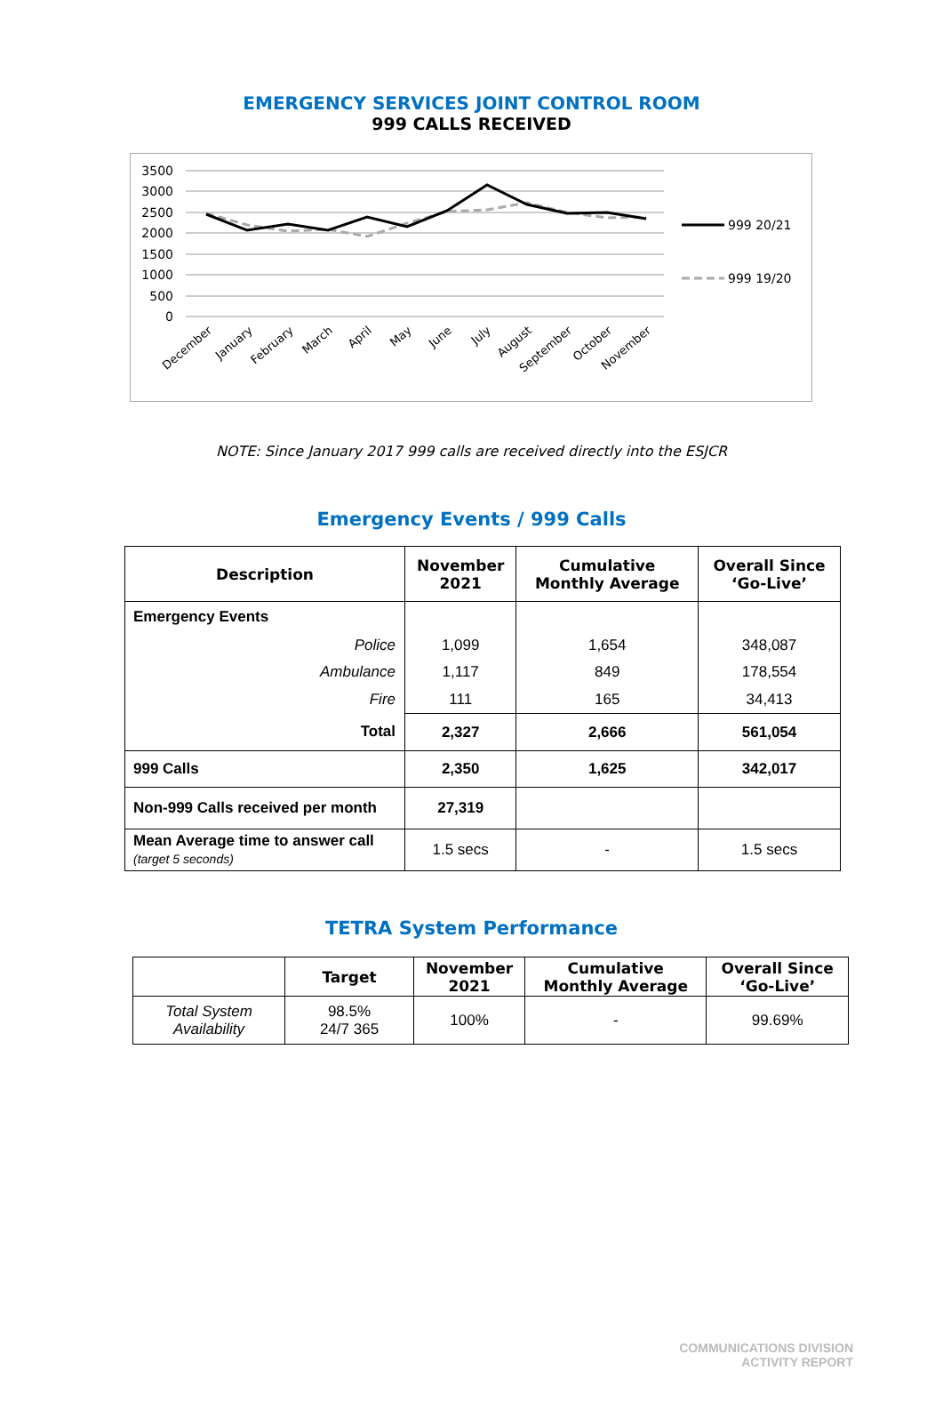EMERGENCY SERVICES JOINT CONTROL ROOM
999 CALLS RECEIVED
3500
3000
2500
2000
1500
1000
500
0
999 20/21
999 19/20
December
January
February
March
April
May
June
July
August
September
October
November
NOTE: Since January 2017 999 calls are received directly into the ESJCR
Emergency Events / 999 Calls
| Description | November 2021 | Cumulative Monthly Average | Overall Since ‘Go-Live’ |
| --- | --- | --- | --- |
| Emergency Events | | | |
| Police | 1,099 | 1,654 | 348,087 |
| Ambulance | 1,117 | 849 | 178,554 |
| Fire | 111 | 165 | 34,413 |
| Total | 2,327 | 2,666 | 561,054 |
| 999 Calls | 2,350 | 1,625 | 342,017 |
| Non-999 Calls received per month | 27,319 | | |
| Mean Average time to answer call (target 5 seconds) | 1.5 secs | - | 1.5 secs |
TETRA System Performance
| | Target | November 2021 | Cumulative Monthly Average | Overall Since ‘Go-Live’ |
| --- | --- | --- | --- | --- |
| Total System Availability | 98.5% 24/7 365 | 100% | - | 99.69% |
COMMUNICATIONS DIVISION
ACTIVITY REPORT